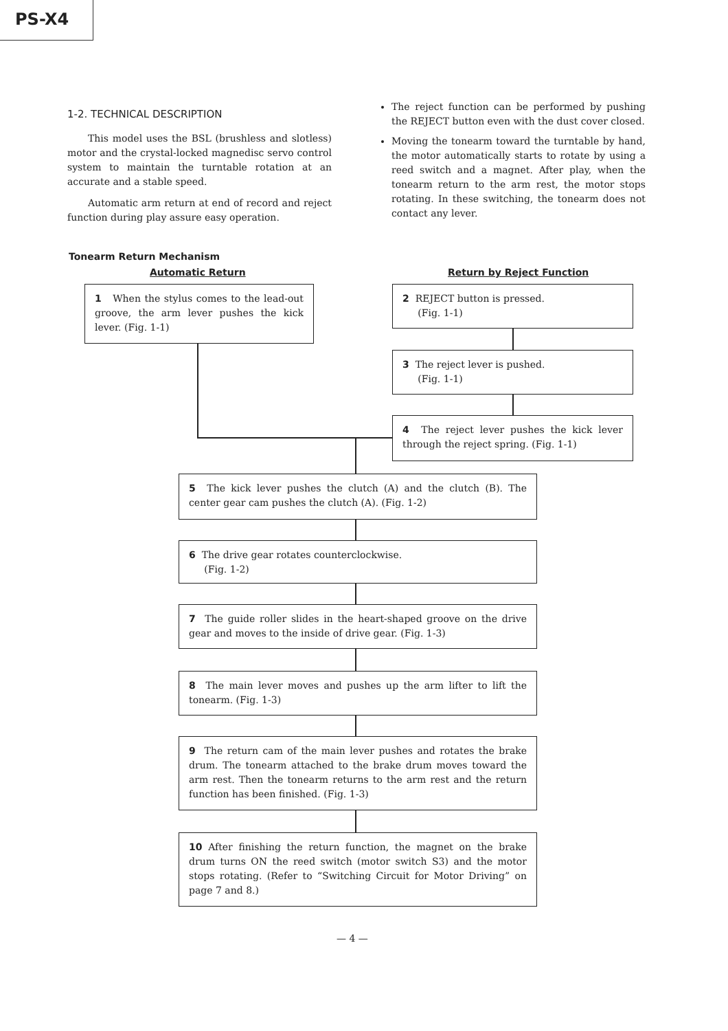PS-X4
1-2. TECHNICAL DESCRIPTION
This model uses the BSL (brushless and slotless) motor and the crystal-locked magnedisc servo control system to maintain the turntable rotation at an accurate and a stable speed.
Automatic arm return at end of record and reject function during play assure easy operation.
The reject function can be performed by pushing the REJECT button even with the dust cover closed.
Moving the tonearm toward the turntable by hand, the motor automatically starts to rotate by using a reed switch and a magnet. After play, when the tonearm return to the arm rest, the motor stops rotating. In these switching, the tonearm does not contact any lever.
Tonearm Return Mechanism
Automatic Return Return by Reject Function
1 When the stylus comes to the lead-out groove, the arm lever pushes the kick lever. (Fig. 1-1)
2 REJECT button is pressed.
(Fig. 1-1)
3 The reject lever is pushed.
(Fig. 1-1)
4 The reject lever pushes the kick lever through the reject spring. (Fig. 1-1)
5 The kick lever pushes the clutch (A) and the clutch (B). The center gear cam pushes the clutch (A). (Fig. 1-2)
6 The drive gear rotates counterclockwise.
(Fig. 1-2)
7 The guide roller slides in the heart-shaped groove on the drive gear and moves to the inside of drive gear. (Fig. 1-3)
8 The main lever moves and pushes up the arm lifter to lift the tonearm. (Fig. 1-3)
9 The return cam of the main lever pushes and rotates the brake drum. The tonearm attached to the brake drum moves toward the arm rest. Then the tonearm returns to the arm rest and the return function has been finished. (Fig. 1-3)
10 After finishing the return function, the magnet on the brake drum turns ON the reed switch (motor switch S3) and the motor stops rotating. (Refer to “Switching Circuit for Motor Driving” on page 7 and 8.)
— 4 —